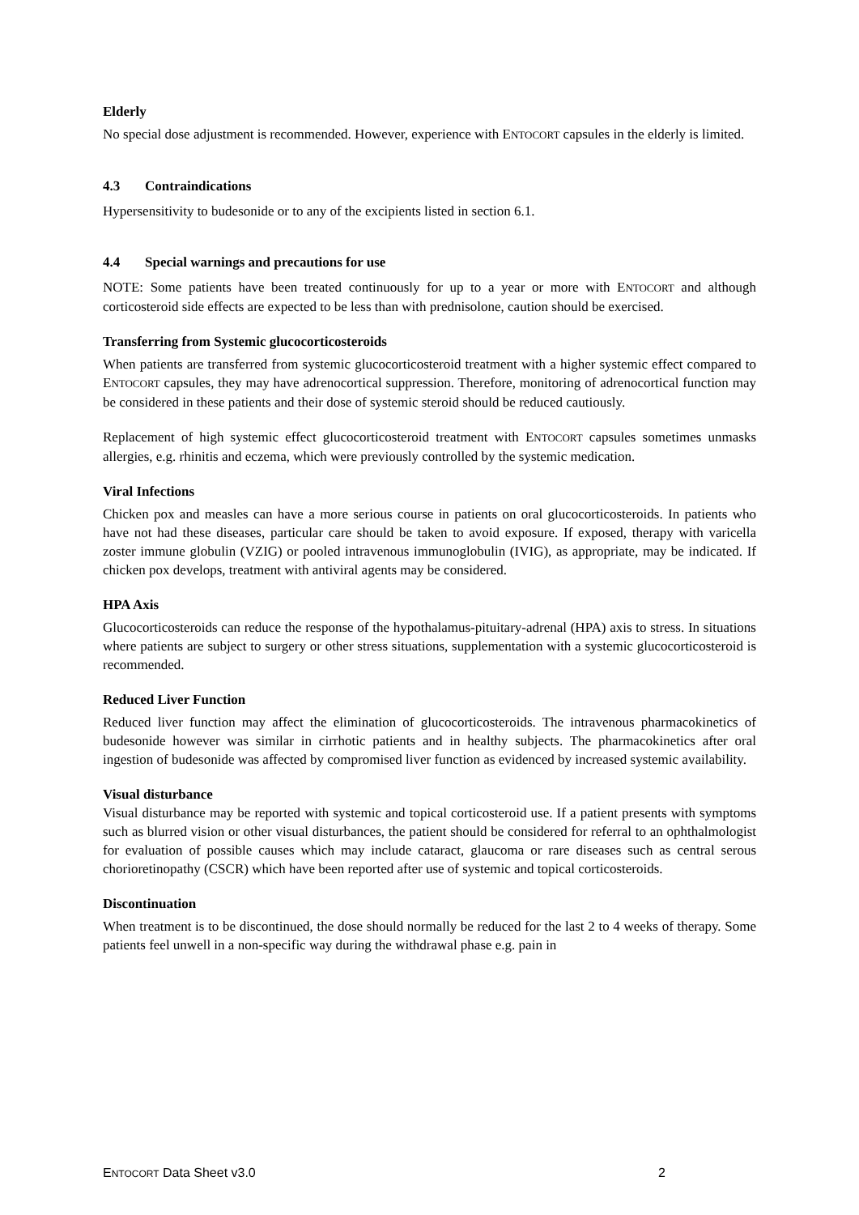Elderly
No special dose adjustment is recommended. However, experience with ENTOCORT capsules in the elderly is limited.
4.3 Contraindications
Hypersensitivity to budesonide or to any of the excipients listed in section 6.1.
4.4 Special warnings and precautions for use
NOTE: Some patients have been treated continuously for up to a year or more with ENTOCORT and although corticosteroid side effects are expected to be less than with prednisolone, caution should be exercised.
Transferring from Systemic glucocorticosteroids
When patients are transferred from systemic glucocorticosteroid treatment with a higher systemic effect compared to ENTOCORT capsules, they may have adrenocortical suppression. Therefore, monitoring of adrenocortical function may be considered in these patients and their dose of systemic steroid should be reduced cautiously.
Replacement of high systemic effect glucocorticosteroid treatment with ENTOCORT capsules sometimes unmasks allergies, e.g. rhinitis and eczema, which were previously controlled by the systemic medication.
Viral Infections
Chicken pox and measles can have a more serious course in patients on oral glucocorticosteroids. In patients who have not had these diseases, particular care should be taken to avoid exposure. If exposed, therapy with varicella zoster immune globulin (VZIG) or pooled intravenous immunoglobulin (IVIG), as appropriate, may be indicated. If chicken pox develops, treatment with antiviral agents may be considered.
HPA Axis
Glucocorticosteroids can reduce the response of the hypothalamus-pituitary-adrenal (HPA) axis to stress. In situations where patients are subject to surgery or other stress situations, supplementation with a systemic glucocorticosteroid is recommended.
Reduced Liver Function
Reduced liver function may affect the elimination of glucocorticosteroids. The intravenous pharmacokinetics of budesonide however was similar in cirrhotic patients and in healthy subjects. The pharmacokinetics after oral ingestion of budesonide was affected by compromised liver function as evidenced by increased systemic availability.
Visual disturbance
Visual disturbance may be reported with systemic and topical corticosteroid use. If a patient presents with symptoms such as blurred vision or other visual disturbances, the patient should be considered for referral to an ophthalmologist for evaluation of possible causes which may include cataract, glaucoma or rare diseases such as central serous chorioretinopathy (CSCR) which have been reported after use of systemic and topical corticosteroids.
Discontinuation
When treatment is to be discontinued, the dose should normally be reduced for the last 2 to 4 weeks of therapy. Some patients feel unwell in a non-specific way during the withdrawal phase e.g. pain in
ENTOCORT Data Sheet v3.0 2